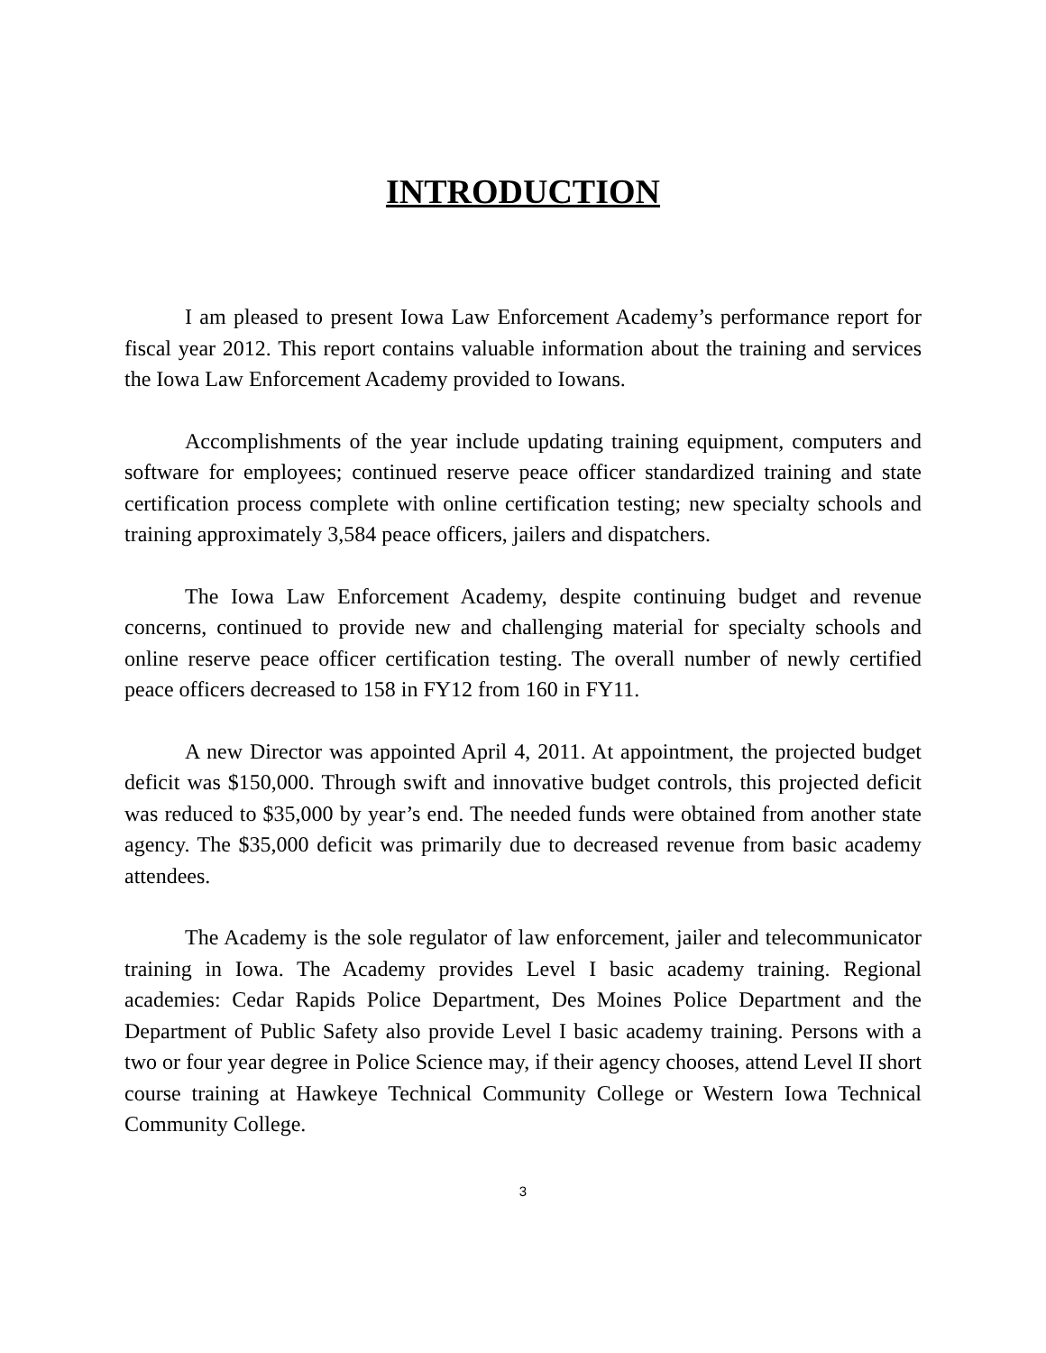INTRODUCTION
I am pleased to present Iowa Law Enforcement Academy’s performance report for fiscal year 2012. This report contains valuable information about the training and services the Iowa Law Enforcement Academy provided to Iowans.
Accomplishments of the year include updating training equipment, computers and software for employees; continued reserve peace officer standardized training and state certification process complete with online certification testing; new specialty schools and training approximately 3,584 peace officers, jailers and dispatchers.
The Iowa Law Enforcement Academy, despite continuing budget and revenue concerns, continued to provide new and challenging material for specialty schools and online reserve peace officer certification testing. The overall number of newly certified peace officers decreased to 158 in FY12 from 160 in FY11.
A new Director was appointed April 4, 2011. At appointment, the projected budget deficit was $150,000. Through swift and innovative budget controls, this projected deficit was reduced to $35,000 by year’s end. The needed funds were obtained from another state agency. The $35,000 deficit was primarily due to decreased revenue from basic academy attendees.
The Academy is the sole regulator of law enforcement, jailer and telecommunicator training in Iowa. The Academy provides Level I basic academy training. Regional academies: Cedar Rapids Police Department, Des Moines Police Department and the Department of Public Safety also provide Level I basic academy training. Persons with a two or four year degree in Police Science may, if their agency chooses, attend Level II short course training at Hawkeye Technical Community College or Western Iowa Technical Community College.
3